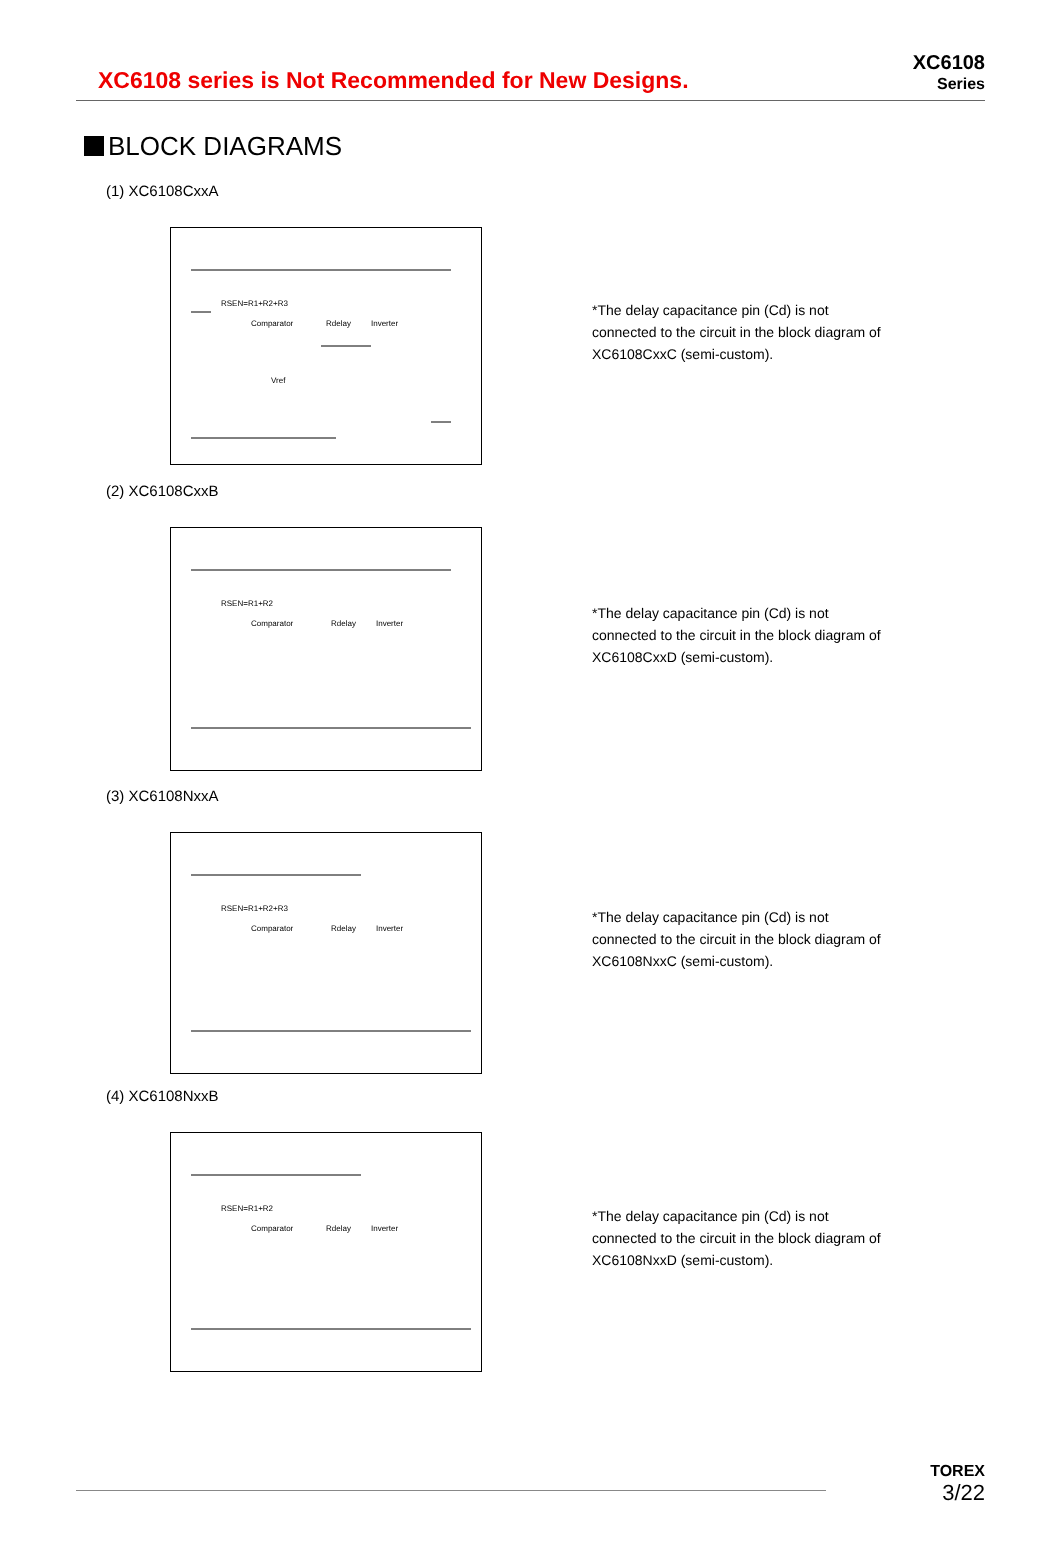XC6108 series is Not Recommended for New Designs.
XC6108
Series
BLOCK DIAGRAMS
(1) XC6108CxxA
RSEN=R1+R2+R3
Comparator
Inverter
Rdelay
Vref
*The delay capacitance pin (Cd) is not connected to the circuit in the block diagram of XC6108CxxC (semi-custom).
(2) XC6108CxxB
RSEN=R1+R2
Comparator
Inverter
Rdelay
*The delay capacitance pin (Cd) is not connected to the circuit in the block diagram of XC6108CxxD (semi-custom).
(3) XC6108NxxA
RSEN=R1+R2+R3
Comparator
Inverter
Rdelay
*The delay capacitance pin (Cd) is not connected to the circuit in the block diagram of XC6108NxxC (semi-custom).
(4) XC6108NxxB
RSEN=R1+R2
Comparator
Inverter
Rdelay
*The delay capacitance pin (Cd) is not connected to the circuit in the block diagram of XC6108NxxD (semi-custom).
TOREX
3/22